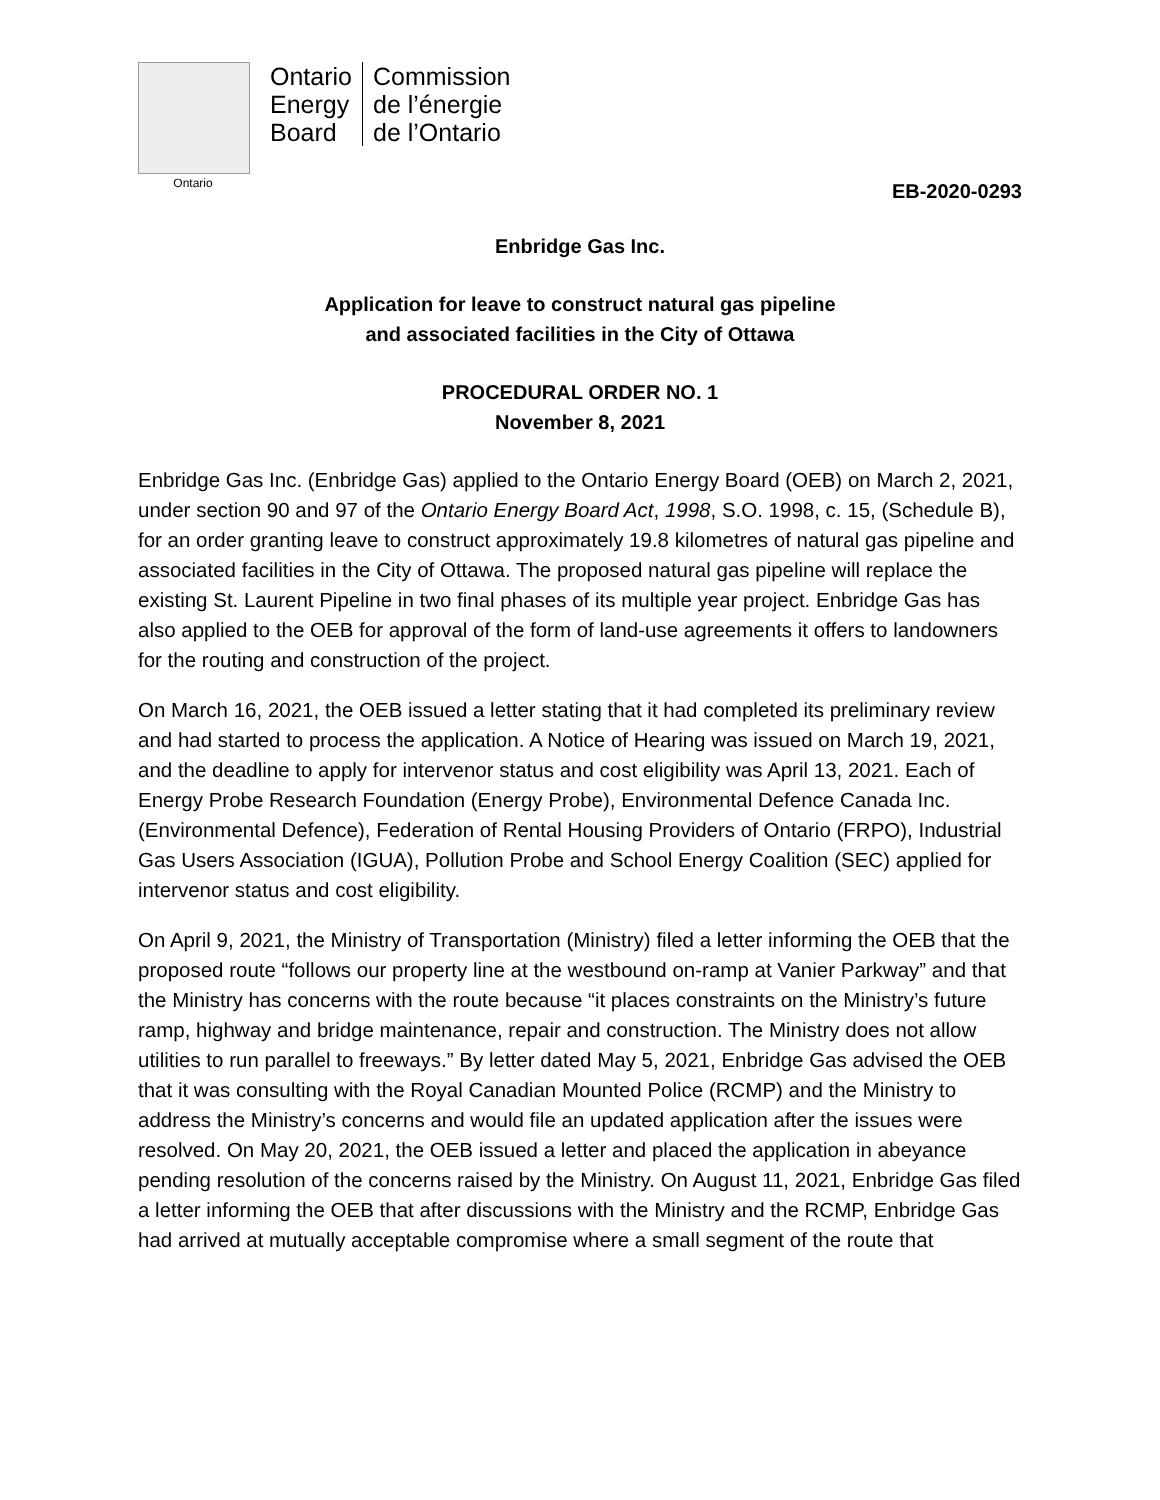Ontario
Ontario
Energy
Board
Commission
de l’énergie
de l’Ontario
EB-2020-0293
Enbridge Gas Inc.
Application for leave to construct natural gas pipeline
and associated facilities in the City of Ottawa
PROCEDURAL ORDER NO. 1
November 8, 2021
Enbridge Gas Inc. (Enbridge Gas) applied to the Ontario Energy Board (OEB) on March 2, 2021, under section 90 and 97 of the Ontario Energy Board Act, 1998, S.O. 1998, c. 15, (Schedule B), for an order granting leave to construct approximately 19.8 kilometres of natural gas pipeline and associated facilities in the City of Ottawa. The proposed natural gas pipeline will replace the existing St. Laurent Pipeline in two final phases of its multiple year project. Enbridge Gas has also applied to the OEB for approval of the form of land-use agreements it offers to landowners for the routing and construction of the project.
On March 16, 2021, the OEB issued a letter stating that it had completed its preliminary review and had started to process the application. A Notice of Hearing was issued on March 19, 2021, and the deadline to apply for intervenor status and cost eligibility was April 13, 2021. Each of Energy Probe Research Foundation (Energy Probe), Environmental Defence Canada Inc. (Environmental Defence), Federation of Rental Housing Providers of Ontario (FRPO), Industrial Gas Users Association (IGUA), Pollution Probe and School Energy Coalition (SEC) applied for intervenor status and cost eligibility.
On April 9, 2021, the Ministry of Transportation (Ministry) filed a letter informing the OEB that the proposed route “follows our property line at the westbound on-ramp at Vanier Parkway” and that the Ministry has concerns with the route because “it places constraints on the Ministry’s future ramp, highway and bridge maintenance, repair and construction. The Ministry does not allow utilities to run parallel to freeways.” By letter dated May 5, 2021, Enbridge Gas advised the OEB that it was consulting with the Royal Canadian Mounted Police (RCMP) and the Ministry to address the Ministry’s concerns and would file an updated application after the issues were resolved. On May 20, 2021, the OEB issued a letter and placed the application in abeyance pending resolution of the concerns raised by the Ministry. On August 11, 2021, Enbridge Gas filed a letter informing the OEB that after discussions with the Ministry and the RCMP, Enbridge Gas had arrived at mutually acceptable compromise where a small segment of the route that